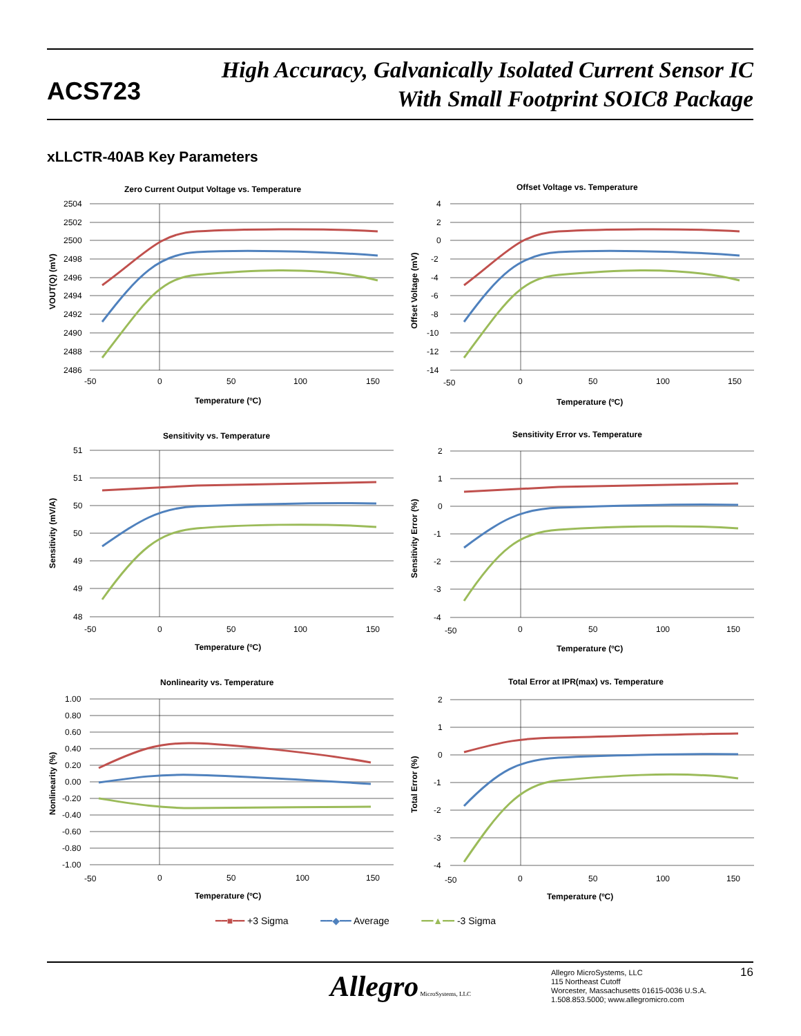ACS723
High Accuracy, Galvanically Isolated Current Sensor IC
With Small Footprint SOIC8 Package
xLLCTR-40AB Key Parameters
Zero Current Output Voltage vs. Temperature
2504
2502
2500
2498
2496
2494
2492
2490
2488
2486
-50
0
50
100
150
Temperature (ºC)
VOUT(Q) (mV)
Offset Voltage vs. Temperature
4
2
0
-2
-4
-6
-8
-10
-12
-14
-50
0
50
100
150
Temperature (ºC)
Offset Voltage (mV)
Sensitivity vs. Temperature
51
51
50
50
49
49
48
-50
0
50
100
150
Temperature (ºC)
Sensitivity (mV/A)
Sensitivity Error vs. Temperature
2
1
0
-1
-2
-3
-4
-50
0
50
100
150
Temperature (ºC)
Sensitivity Error (%)
Nonlinearity vs. Temperature
1.00
0.80
0.60
0.40
0.20
0.00
-0.20
-0.40
-0.60
-0.80
-1.00
-50
0
50
100
150
Temperature (ºC)
Nonlinearity (%)
Total Error at IPR(max) vs. Temperature
2
1
0
-1
-2
-3
-4
-50
0
50
100
150
Temperature (ºC)
Total Error (%)
━━■━━ +3 Sigma ━━◆━━ Average ━━▲━━ -3 Sigma
Allegro MicroSystems, LLC
Allegro MicroSystems, LLC
115 Northeast Cutoff
Worcester, Massachusetts 01615-0036 U.S.A.
1.508.853.5000; www.allegromicro.com
16